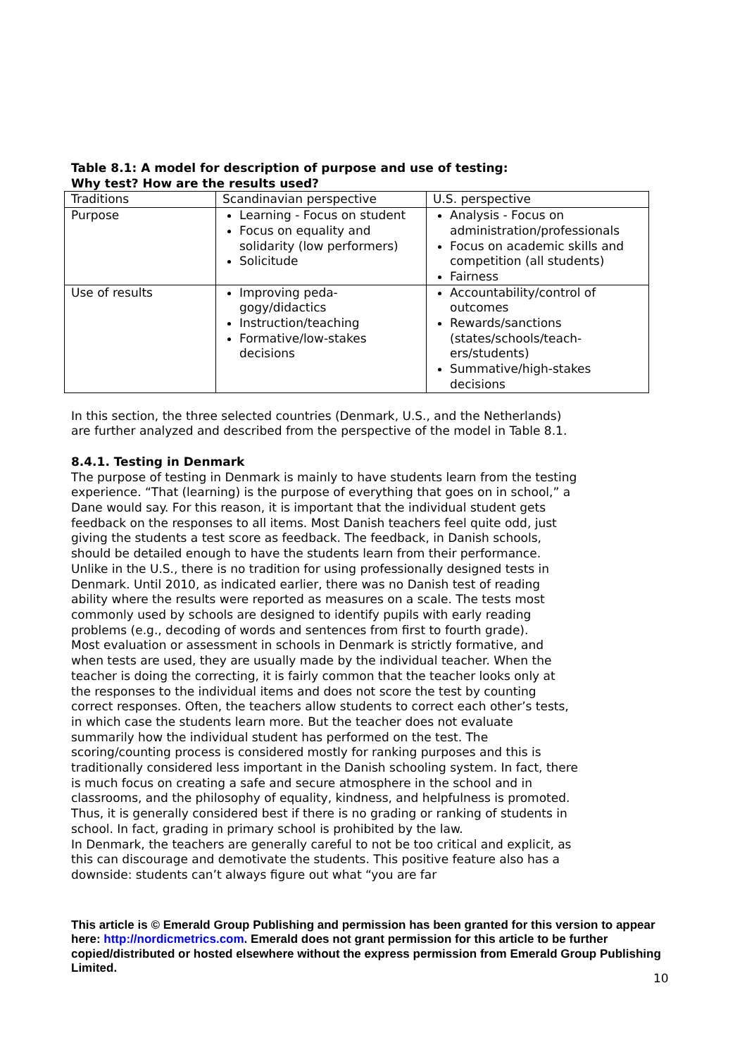Table 8.1: A model for description of purpose and use of testing:
Why test? How are the results used?
| Traditions | Scandinavian perspective | U.S. perspective |
| Purpose | Learning - Focus on student Focus on equality and solidarity (low performers) Solicitude | Analysis - Focus on administration/professionals Focus on academic skills and competition (all students) Fairness |
| Use of results | Improving peda-gogy/didactics Instruction/teaching Formative/low-stakes decisions | Accountability/control of outcomes Rewards/sanctions (states/schools/teach-ers/students) Summative/high-stakes decisions |
In this section, the three selected countries (Denmark, U.S., and the Netherlands) are further analyzed and described from the perspective of the model in Table 8.1.
8.4.1. Testing in Denmark
The purpose of testing in Denmark is mainly to have students learn from the testing experience. “That (learning) is the purpose of everything that goes on in school,” a Dane would say. For this reason, it is important that the individual student gets feedback on the responses to all items. Most Danish teachers feel quite odd, just giving the students a test score as feedback. The feedback, in Danish schools, should be detailed enough to have the students learn from their performance.
Unlike in the U.S., there is no tradition for using professionally designed tests in Denmark. Until 2010, as indicated earlier, there was no Danish test of reading ability where the results were reported as measures on a scale. The tests most commonly used by schools are designed to identify pupils with early reading problems (e.g., decoding of words and sentences from first to fourth grade).
Most evaluation or assessment in schools in Denmark is strictly formative, and when tests are used, they are usually made by the individual teacher. When the teacher is doing the correcting, it is fairly common that the teacher looks only at the responses to the individual items and does not score the test by counting correct responses. Often, the teachers allow students to correct each other’s tests, in which case the students learn more. But the teacher does not evaluate summarily how the individual student has performed on the test. The scoring/counting process is considered mostly for ranking purposes and this is traditionally considered less important in the Danish schooling system. In fact, there is much focus on creating a safe and secure atmosphere in the school and in classrooms, and the philosophy of equality, kindness, and helpfulness is promoted. Thus, it is generally considered best if there is no grading or ranking of students in school. In fact, grading in primary school is prohibited by the law.
In Denmark, the teachers are generally careful to not be too critical and explicit, as this can discourage and demotivate the students. This positive feature also has a downside: students can’t always figure out what “you are far
10
This article is © Emerald Group Publishing and permission has been granted for this version to appear here: http://nordicmetrics.com. Emerald does not grant permission for this article to be further copied/distributed or hosted elsewhere without the express permission from Emerald Group Publishing Limited.